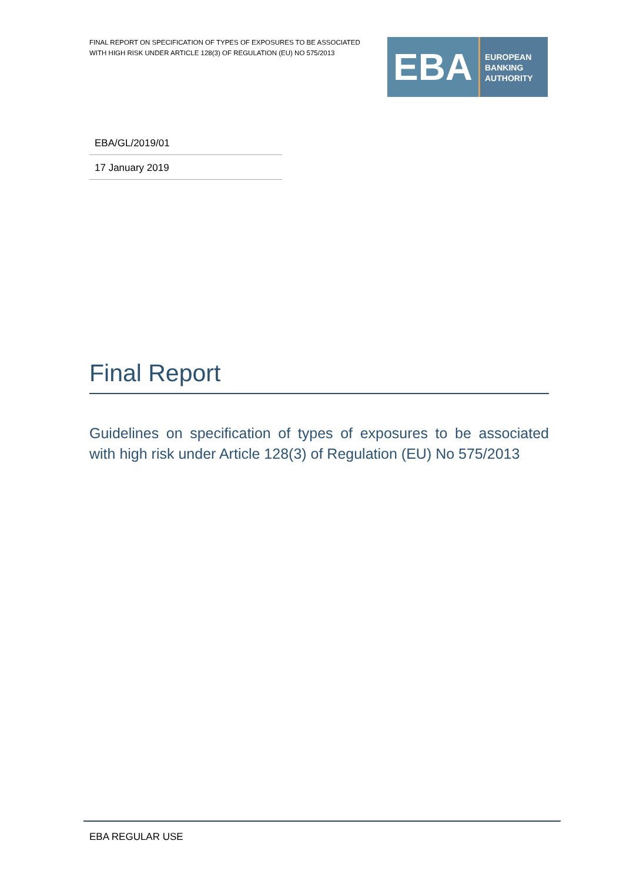FINAL REPORT ON SPECIFICATION OF TYPES OF EXPOSURES TO BE ASSOCIATED WITH HIGH RISK UNDER ARTICLE 128(3) OF REGULATION (EU) NO 575/2013
EBA
EUROPEAN
BANKING
AUTHORITY
EBA/GL/2019/01
17 January 2019
Final Report
Guidelines on specification of types of exposures to be associated with high risk under Article 128(3) of Regulation (EU) No 575/2013
EBA REGULAR USE